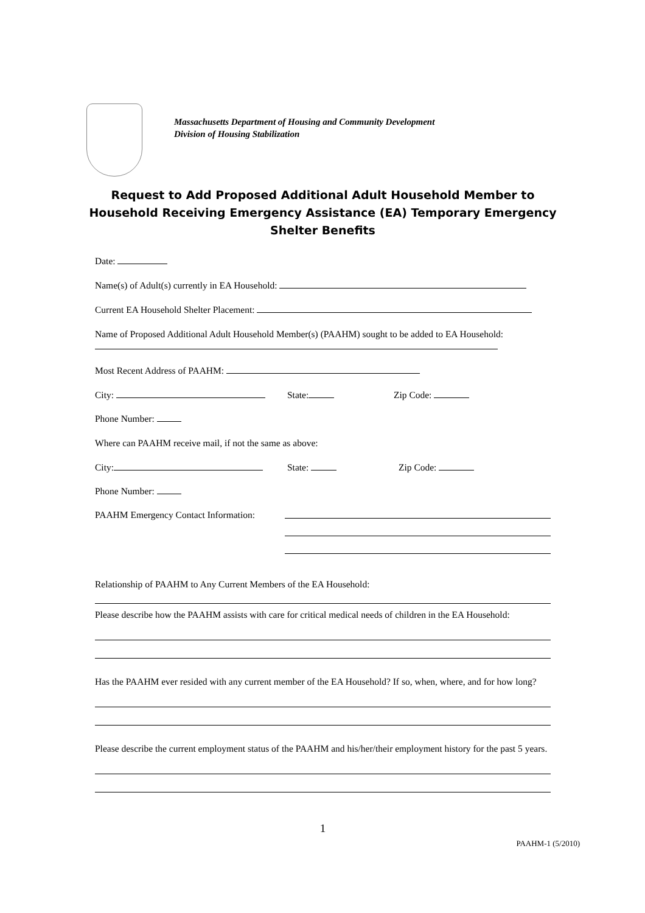Massachusetts Department of Housing and Community Development
Division of Housing Stabilization
Request to Add Proposed Additional Adult Household Member to Household Receiving Emergency Assistance (EA) Temporary Emergency Shelter Benefits
Date:
Name(s) of Adult(s) currently in EA Household:
Current EA Household Shelter Placement:
Name of Proposed Additional Adult Household Member(s) (PAAHM) sought to be added to EA Household:
Most Recent Address of PAAHM:
City: State: Zip Code:
Phone Number:
Where can PAAHM receive mail, if not the same as above:
City: State: Zip Code:
Phone Number:
PAAHM Emergency Contact Information:
Relationship of PAAHM to Any Current Members of the EA Household:
Please describe how the PAAHM assists with care for critical medical needs of children in the EA Household:
Has the PAAHM ever resided with any current member of the EA Household? If so, when, where, and for how long?
Please describe the current employment status of the PAAHM and his/her/their employment history for the past 5 years.
1
PAAHM-1 (5/2010)